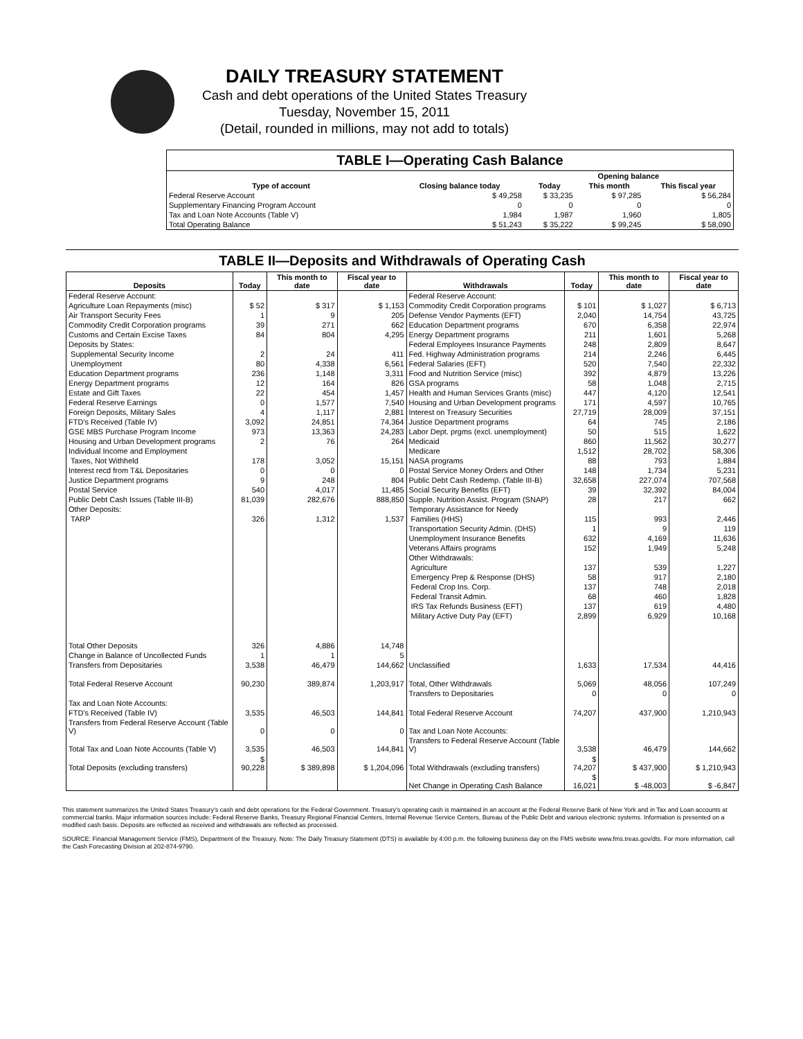DAILY TREASURY STATEMENT
Cash and debt operations of the United States Treasury
Tuesday, November 15, 2011
(Detail, rounded in millions, may not add to totals)
| TABLE I—Operating Cash Balance | | | | |
| Type of account | Closing balance today | Opening balance | | |
| | | Today | This month | This fiscal year |
| Federal Reserve Account | $ 49,258 | $ 33,235 | $ 97,285 | $ 56,284 |
| Supplementary Financing Program Account | 0 | 0 | 0 | 0 |
| Tax and Loan Note Accounts (Table V) | 1,984 | 1,987 | 1,960 | 1,805 |
| Total Operating Balance | $ 51,243 | $ 35,222 | $ 99,245 | $ 58,090 |
TABLE II—Deposits and Withdrawals of Operating Cash
| Deposits | Today | This month to date | Fiscal year to date | Withdrawals | Today | This month to date | Fiscal year to date |
| --- | --- | --- | --- | --- | --- | --- | --- |
| Federal Reserve Account: | | | | Federal Reserve Account: | | | |
| Agriculture Loan Repayments (misc) | $ 52 | $ 317 | $ 1,153 | Commodity Credit Corporation programs | $ 101 | $ 1,027 | $ 6,713 |
| Air Transport Security Fees | 1 | 9 | 205 | Defense Vendor Payments (EFT) | 2,040 | 14,754 | 43,725 |
| Commodity Credit Corporation programs | 39 | 271 | 662 | Education Department programs | 670 | 6,358 | 22,974 |
| Customs and Certain Excise Taxes | 84 | 804 | 4,295 | Energy Department programs | 211 | 1,601 | 5,268 |
| Deposits by States: | | | | Federal Employees Insurance Payments | 248 | 2,809 | 8,647 |
| Supplemental Security Income | 2 | 24 | 411 | Fed. Highway Administration programs | 214 | 2,246 | 6,445 |
| Unemployment | 80 | 4,338 | 6,561 | Federal Salaries (EFT) | 520 | 7,540 | 22,332 |
| Education Department programs | 236 | 1,148 | 3,311 | Food and Nutrition Service (misc) | 392 | 4,879 | 13,226 |
| Energy Department programs | 12 | 164 | 826 | GSA programs | 58 | 1,048 | 2,715 |
| Estate and Gift Taxes | 22 | 454 | 1,457 | Health and Human Services Grants (misc) | 447 | 4,120 | 12,541 |
| Federal Reserve Earnings | 0 | 1,577 | 7,540 | Housing and Urban Development programs | 171 | 4,597 | 10,765 |
| Foreign Deposits, Military Sales | 4 | 1,117 | 2,881 | Interest on Treasury Securities | 27,719 | 28,009 | 37,151 |
| FTD's Received (Table IV) | 3,092 | 24,851 | 74,364 | Justice Department programs | 64 | 745 | 2,186 |
| GSE MBS Purchase Program Income | 973 | 13,363 | 24,283 | Labor Dept. prgms (excl. unemployment) | 50 | 515 | 1,622 |
| Housing and Urban Development programs | 2 | 76 | 264 | Medicaid | 860 | 11,562 | 30,277 |
| Individual Income and Employment | | | | Medicare | 1,512 | 28,702 | 58,306 |
| Taxes, Not Withheld | 178 | 3,052 | 15,151 | NASA programs | 88 | 793 | 1,884 |
| Interest recd from T&L Depositaries | 0 | 0 | 0 | Postal Service Money Orders and Other | 148 | 1,734 | 5,231 |
| Justice Department programs | 9 | 248 | 804 | Public Debt Cash Redemp. (Table III-B) | 32,658 | 227,074 | 707,568 |
| Postal Service | 540 | 4,017 | 11,485 | Social Security Benefits (EFT) | 39 | 32,392 | 84,004 |
| Public Debt Cash Issues (Table III-B) | 81,039 | 282,676 | 888,850 | Supple. Nutrition Assist. Program (SNAP) | 28 | 217 | 662 |
| Other Deposits: | | | | Temporary Assistance for Needy | | | |
| TARP | 326 | 1,312 | 1,537 | Families (HHS) | 115 | 993 | 2,446 |
| | | | | Transportation Security Admin. (DHS) | 1 | 9 | 119 |
| | | | | Unemployment Insurance Benefits | 632 | 4,169 | 11,636 |
| | | | | Veterans Affairs programs | 152 | 1,949 | 5,248 |
| | | | | Other Withdrawals: | | | |
| | | | | Agriculture | 137 | 539 | 1,227 |
| | | | | Emergency Prep & Response (DHS) | 58 | 917 | 2,180 |
| | | | | Federal Crop Ins. Corp. | 137 | 748 | 2,018 |
| | | | | Federal Transit Admin. | 68 | 460 | 1,828 |
| | | | | IRS Tax Refunds Business (EFT) | 137 | 619 | 4,480 |
| | | | | Military Active Duty Pay (EFT) | 2,899 | 6,929 | 10,168 |
| Total Other Deposits | 326 | 4,886 | 14,748 | | | | |
| Change in Balance of Uncollected Funds | 1 | 1 | 5 | | | | |
| Transfers from Depositaries | 3,538 | 46,479 | 144,662 | Unclassified | 1,633 | 17,534 | 44,416 |
| Total Federal Reserve Account | 90,230 | 389,874 | 1,203,917 | Total, Other Withdrawals | 5,069 | 48,056 | 107,249 |
| | | | | Transfers to Depositaries | 0 | 0 | 0 |
| Tax and Loan Note Accounts: | | | | | | | |
| FTD's Received (Table IV) | 3,535 | 46,503 | 144,841 | Total Federal Reserve Account | 74,207 | 437,900 | 1,210,943 |
| Transfers from Federal Reserve Account (Table V) | 0 | 0 | 0 | Tax and Loan Note Accounts: | | | |
| Total Tax and Loan Note Accounts (Table V) | 3,535 | 46,503 | 144,841 | Transfers to Federal Reserve Account (Table V) | 3,538 | 46,479 | 144,662 |
| Total Deposits (excluding transfers) | $ 90,228 | $ 389,898 | $ 1,204,096 | Total Withdrawals (excluding transfers) | $ 74,207 | $ 437,900 | $ 1,210,943 |
| | | | | Net Change in Operating Cash Balance | $ 16,021 | $ -48,003 | $ -6,847 |
This statement summarizes the United States Treasury's cash and debt operations for the Federal Government. Treasury's operating cash is maintained in an account at the Federal Reserve Bank of New York and in Tax and Loan accounts at commercial banks. Major information sources include: Federal Reserve Banks, Treasury Regional Financial Centers, Internal Revenue Service Centers, Bureau of the Public Debt and various electronic systems. Information is presented on a modified cash basis. Deposits are reflected as received and withdrawals are reflected as processed.
SOURCE: Financial Management Service (FMS), Department of the Treasury. Note: The Daily Treasury Statement (DTS) is available by 4:00 p.m. the following business day on the FMS website www.fms.treas.gov/dts. For more information, call the Cash Forecasting Division at 202-874-9790.